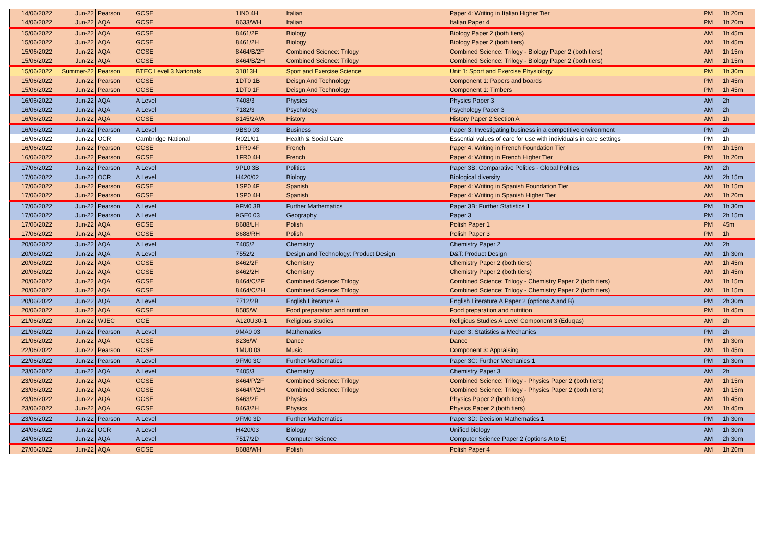| 14/06/2022 | Jun-22 | Pearson | GCSE | 1IN0 4H | Italian | Paper 4: Writing in Italian Higher Tier | PM | 1h 20m |
| 14/06/2022 | Jun-22 | AQA | GCSE | 8633/WH | Italian | Italian Paper 4 | PM | 1h 20m |
| 15/06/2022 | Jun-22 | AQA | GCSE | 8461/2F | Biology | Biology Paper 2 (both tiers) | AM | 1h 45m |
| 15/06/2022 | Jun-22 | AQA | GCSE | 8461/2H | Biology | Biology Paper 2 (both tiers) | AM | 1h 45m |
| 15/06/2022 | Jun-22 | AQA | GCSE | 8464/B/2F | Combined Science: Trilogy | Combined Science: Trilogy - Biology Paper 2 (both tiers) | AM | 1h 15m |
| 15/06/2022 | Jun-22 | AQA | GCSE | 8464/B/2H | Combined Science: Trilogy | Combined Science: Trilogy - Biology Paper 2 (both tiers) | AM | 1h 15m |
| 15/06/2022 | Summer-22 | Pearson | BTEC Level 3 Nationals | 31813H | Sport and Exercise Science | Unit 1: Sport and Exercise Physiology | PM | 1h 30m |
| 15/06/2022 | Jun-22 | Pearson | GCSE | 1DT0 1B | Deisgn And Technology | Component 1: Papers and boards | PM | 1h 45m |
| 15/06/2022 | Jun-22 | Pearson | GCSE | 1DT0 1F | Deisgn And Technology | Component 1: Timbers | PM | 1h 45m |
| 16/06/2022 | Jun-22 | AQA | A Level | 7408/3 | Physics | Physics Paper 3 | AM | 2h |
| 16/06/2022 | Jun-22 | AQA | A Level | 7182/3 | Psychology | Psychology Paper 3 | AM | 2h |
| 16/06/2022 | Jun-22 | AQA | GCSE | 8145/2A/A | History | History Paper 2 Section A | AM | 1h |
| 16/06/2022 | Jun-22 | Pearson | A Level | 9BS0 03 | Business | Paper 3: Investigating business in a competitive environment | PM | 2h |
| 16/06/2022 | Jun-22 | OCR | Cambridge National | R021/01 | Health & Social Care | Essential values of care for use with individuals in care settings | PM | 1h |
| 16/06/2022 | Jun-22 | Pearson | GCSE | 1FR0 4F | French | Paper 4: Writing in French Foundation Tier | PM | 1h 15m |
| 16/06/2022 | Jun-22 | Pearson | GCSE | 1FR0 4H | French | Paper 4: Writing in French Higher Tier | PM | 1h 20m |
| 17/06/2022 | Jun-22 | Pearson | A Level | 9PL0 3B | Politics | Paper 3B: Comparative Politics - Global Politics | AM | 2h |
| 17/06/2022 | Jun-22 | OCR | A Level | H420/02 | Biology | Biological diversity | AM | 2h 15m |
| 17/06/2022 | Jun-22 | Pearson | GCSE | 1SP0 4F | Spanish | Paper 4: Writing in Spanish Foundation Tier | AM | 1h 15m |
| 17/06/2022 | Jun-22 | Pearson | GCSE | 1SP0 4H | Spanish | Paper 4: Writing in Spanish Higher Tier | AM | 1h 20m |
| 17/06/2022 | Jun-22 | Pearson | A Level | 9FM0 3B | Further Mathematics | Paper 3B: Further Statistics 1 | PM | 1h 30m |
| 17/06/2022 | Jun-22 | Pearson | A Level | 9GE0 03 | Geography | Paper 3 | PM | 2h 15m |
| 17/06/2022 | Jun-22 | AQA | GCSE | 8688/LH | Polish | Polish Paper 1 | PM | 45m |
| 17/06/2022 | Jun-22 | AQA | GCSE | 8688/RH | Polish | Polish Paper 3 | PM | 1h |
| 20/06/2022 | Jun-22 | AQA | A Level | 7405/2 | Chemistry | Chemistry Paper 2 | AM | 2h |
| 20/06/2022 | Jun-22 | AQA | A Level | 7552/2 | Design and Technology: Product Design | D&T: Product Design | AM | 1h 30m |
| 20/06/2022 | Jun-22 | AQA | GCSE | 8462/2F | Chemistry | Chemistry Paper 2 (both tiers) | AM | 1h 45m |
| 20/06/2022 | Jun-22 | AQA | GCSE | 8462/2H | Chemistry | Chemistry Paper 2 (both tiers) | AM | 1h 45m |
| 20/06/2022 | Jun-22 | AQA | GCSE | 8464/C/2F | Combined Science: Trilogy | Combined Science: Trilogy - Chemistry Paper 2 (both tiers) | AM | 1h 15m |
| 20/06/2022 | Jun-22 | AQA | GCSE | 8464/C/2H | Combined Science: Trilogy | Combined Science: Trilogy - Chemistry Paper 2 (both tiers) | AM | 1h 15m |
| 20/06/2022 | Jun-22 | AQA | A Level | 7712/2B | English Literature A | English Literature A Paper 2 (options A and B) | PM | 2h 30m |
| 20/06/2022 | Jun-22 | AQA | GCSE | 8585/W | Food preparation and nutrition | Food preparation and nutrition | PM | 1h 45m |
| 21/06/2022 | Jun-22 | WJEC | GCE | A120U30-1 | Religious Studies | Religious Studies A Level Component 3 (Eduqas) | AM | 2h |
| 21/06/2022 | Jun-22 | Pearson | A Level | 9MA0 03 | Mathematics | Paper 3: Statistics & Mechanics | PM | 2h |
| 21/06/2022 | Jun-22 | AQA | GCSE | 8236/W | Dance | Dance | PM | 1h 30m |
| 22/06/2022 | Jun-22 | Pearson | GCSE | 1MU0 03 | Music | Component 3: Appraising | AM | 1h 45m |
| 22/06/2022 | Jun-22 | Pearson | A Level | 9FM0 3C | Further Mathematics | Paper 3C: Further Mechanics 1 | PM | 1h 30m |
| 23/06/2022 | Jun-22 | AQA | A Level | 7405/3 | Chemistry | Chemistry Paper 3 | AM | 2h |
| 23/06/2022 | Jun-22 | AQA | GCSE | 8464/P/2F | Combined Science: Trilogy | Combined Science: Trilogy - Physics Paper 2 (both tiers) | AM | 1h 15m |
| 23/06/2022 | Jun-22 | AQA | GCSE | 8464/P/2H | Combined Science: Trilogy | Combined Science: Trilogy - Physics Paper 2 (both tiers) | AM | 1h 15m |
| 23/06/2022 | Jun-22 | AQA | GCSE | 8463/2F | Physics | Physics Paper 2 (both tiers) | AM | 1h 45m |
| 23/06/2022 | Jun-22 | AQA | GCSE | 8463/2H | Physics | Physics Paper 2 (both tiers) | AM | 1h 45m |
| 23/06/2022 | Jun-22 | Pearson | A Level | 9FM0 3D | Further Mathematics | Paper 3D: Decision Mathematics 1 | PM | 1h 30m |
| 24/06/2022 | Jun-22 | OCR | A Level | H420/03 | Biology | Unified biology | AM | 1h 30m |
| 24/06/2022 | Jun-22 | AQA | A Level | 7517/2D | Computer Science | Computer Science Paper 2 (options A to E) | AM | 2h 30m |
| 27/06/2022 | Jun-22 | AQA | GCSE | 8688/WH | Polish | Polish Paper 4 | AM | 1h 20m |